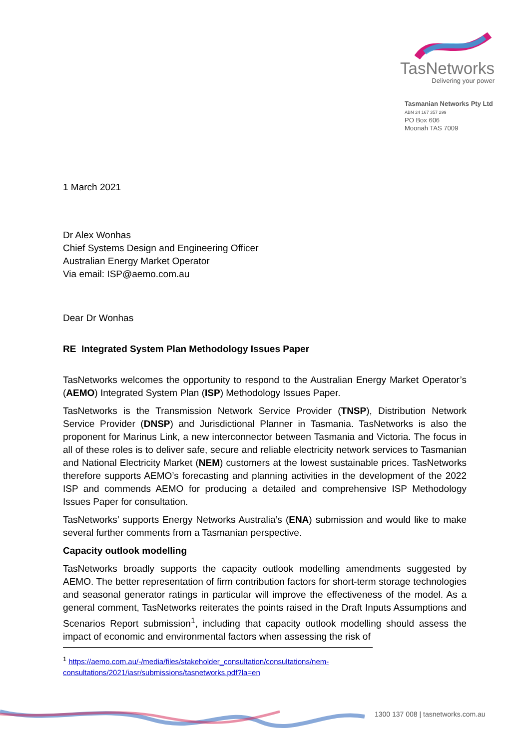TasNetworks
Delivering your power
Tasmanian Networks Pty Ltd
ABN 24 167 357 299
PO Box 606
Moonah TAS 7009
1 March 2021
Dr Alex Wonhas
Chief Systems Design and Engineering Officer
Australian Energy Market Operator
Via email: ISP@aemo.com.au
Dear Dr Wonhas
RE Integrated System Plan Methodology Issues Paper
TasNetworks welcomes the opportunity to respond to the Australian Energy Market Operator’s (AEMO) Integrated System Plan (ISP) Methodology Issues Paper.
TasNetworks is the Transmission Network Service Provider (TNSP), Distribution Network Service Provider (DNSP) and Jurisdictional Planner in Tasmania. TasNetworks is also the proponent for Marinus Link, a new interconnector between Tasmania and Victoria. The focus in all of these roles is to deliver safe, secure and reliable electricity network services to Tasmanian and National Electricity Market (NEM) customers at the lowest sustainable prices. TasNetworks therefore supports AEMO’s forecasting and planning activities in the development of the 2022 ISP and commends AEMO for producing a detailed and comprehensive ISP Methodology Issues Paper for consultation.
TasNetworks’ supports Energy Networks Australia’s (ENA) submission and would like to make several further comments from a Tasmanian perspective.
Capacity outlook modelling
TasNetworks broadly supports the capacity outlook modelling amendments suggested by AEMO. The better representation of firm contribution factors for short-term storage technologies and seasonal generator ratings in particular will improve the effectiveness of the model. As a general comment, TasNetworks reiterates the points raised in the Draft Inputs Assumptions and Scenarios Report submission<sup>1</sup>, including that capacity outlook modelling should assess the impact of economic and environmental factors when assessing the risk of
<sup>1</sup> https://aemo.com.au/-/media/files/stakeholder_consultation/consultations/nem-consultations/2021/iasr/submissions/tasnetworks.pdf?la=en
1300 137 008 | tasnetworks.com.au